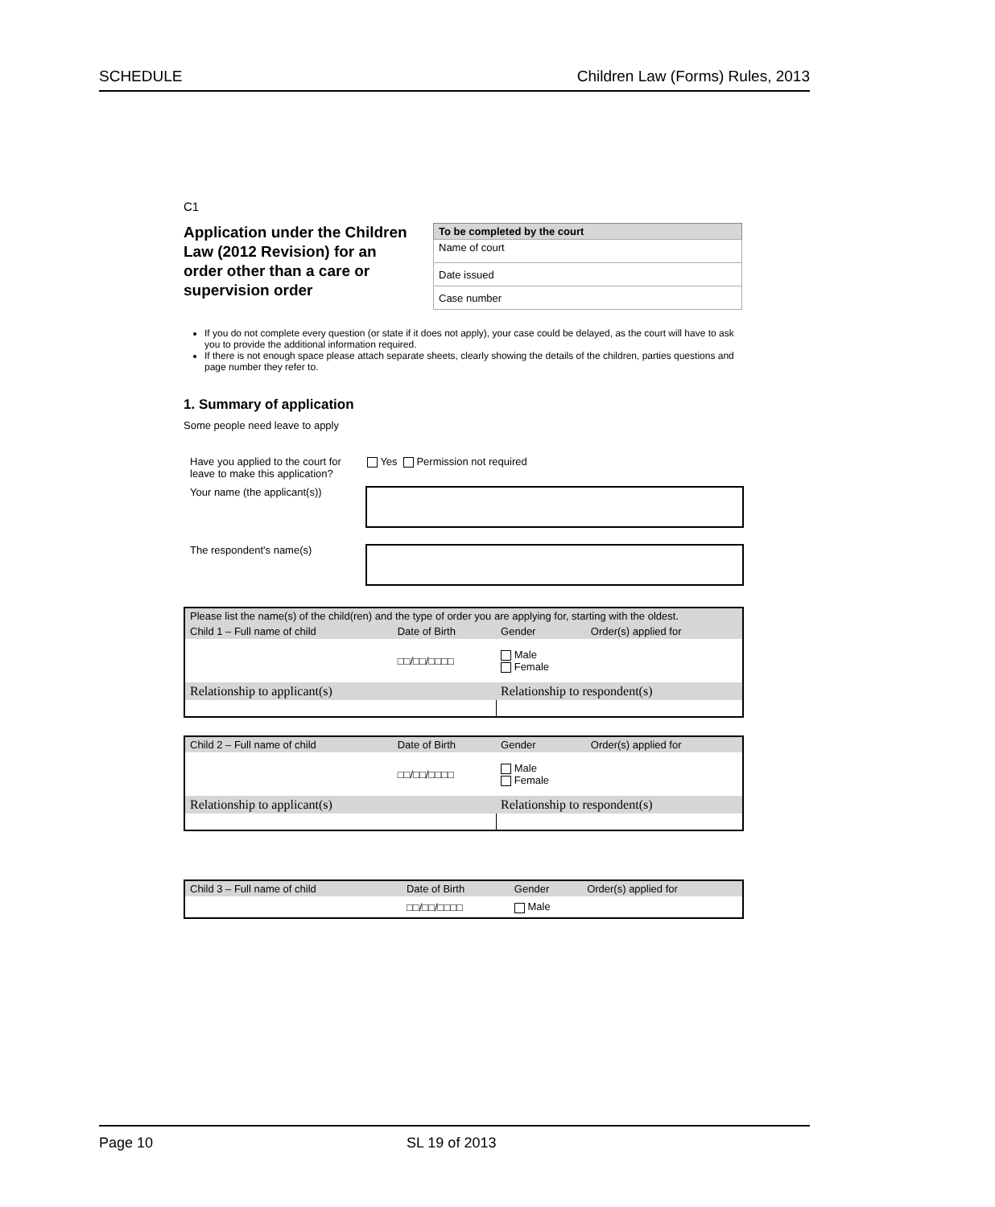SCHEDULE Children Law (Forms) Rules, 2013
C1
Application under the Children Law (2012 Revision) for an order other than a care or supervision order
| To be completed by the court |
| --- |
| Name of court |
| Date issued |
| Case number |
If you do not complete every question (or state if it does not apply), your case could be delayed, as the court will have to ask you to provide the additional information required.
If there is not enough space please attach separate sheets, clearly showing the details of the children, parties questions and page number they refer to.
1. Summary of application
Some people need leave to apply
Have you applied to the court for leave to make this application?
Yes Permission not required
Your name (the applicant(s))
The respondent's name(s)
| Please list the name(s) of the child(ren) and the type of order you are applying for, starting with the oldest. | | | |
| Child 1 – Full name of child | Date of Birth | Gender | Order(s) applied for |
| | □□/□□/□□□□ | Male Female | |
| Relationship to applicant(s) | | Relationship to respondent(s) | |
| Child 2 – Full name of child | Date of Birth | Gender | Order(s) applied for |
| | □□/□□/□□□□ | Male Female | |
| Relationship to applicant(s) | | Relationship to respondent(s) | |
| Child 3 – Full name of child | Date of Birth | Gender | Order(s) applied for |
| | □□/□□/□□□□ | Male | |
Page 10 SL 19 of 2013